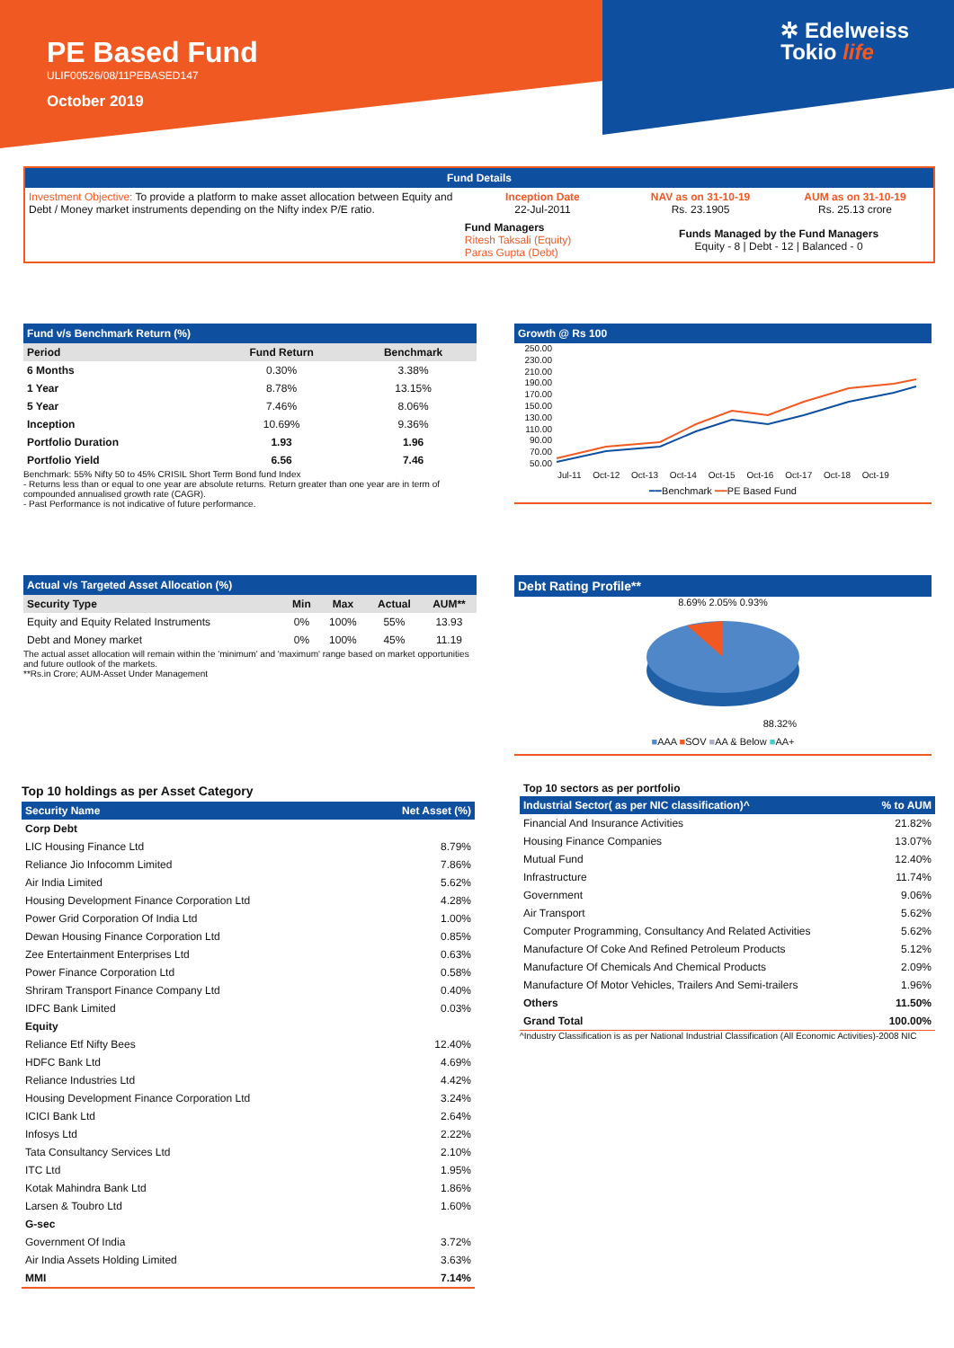PE Based Fund
ULIF00526/08/11PEBASED147
October 2019
✲ Edelweiss
Tokio life
Fund Details
| Investment Objective: To provide a platform to make asset allocation between Equity and Debt / Money market instruments depending on the Nifty index P/E ratio. | Inception Date 22-Jul-2011 | NAV as on 31-10-19 Rs. 23.1905 | AUM as on 31-10-19 Rs. 25.13 crore |
| | Fund Managers Ritesh Taksali (Equity) Paras Gupta (Debt) | Funds Managed by the Fund Managers Equity - 8 / Debt - 12 / Balanced - 0 | |
Fund v/s Benchmark Return (%)
| Period | Fund Return | Benchmark |
| --- | --- | --- |
| 6 Months | 0.30% | 3.38% |
| 1 Year | 8.78% | 13.15% |
| 5 Year | 7.46% | 8.06% |
| Inception | 10.69% | 9.36% |
| Portfolio Duration | 1.93 | 1.96 |
| Portfolio Yield | 6.56 | 7.46 |
Benchmark: 55% Nifty 50 to 45% CRISIL Short Term Bond fund Index
- Returns less than or equal to one year are absolute returns. Return greater than one year are in term of compounded annualised growth rate (CAGR).
- Past Performance is not indicative of future performance.
Growth @ Rs 100
250.00
230.00
210.00
190.00
170.00
150.00
130.00
110.00
90.00
70.00
50.00
Jul-11 Oct-12 Oct-13 Oct-14 Oct-15 Oct-16 Oct-17 Oct-18 Oct-19
━━Benchmark ━━PE Based Fund
Actual v/s Targeted Asset Allocation (%)
| Security Type | Min | Max | Actual | AUM** |
| --- | --- | --- | --- | --- |
| Equity and Equity Related Instruments | 0% | 100% | 55% | 13.93 |
| Debt and Money market | 0% | 100% | 45% | 11.19 |
The actual asset allocation will remain within the 'minimum' and 'maximum' range based on market opportunities and future outlook of the markets.
**Rs.in Crore; AUM-Asset Under Management
Debt Rating Profile**
8.69% 2.05% 0.93%
88.32%
■AAA ■SOV ■AA & Below ■AA+
Top 10 holdings as per Asset Category
| Security Name | Net Asset (%) |
| Corp Debt | |
| LIC Housing Finance Ltd | 8.79% |
| Reliance Jio Infocomm Limited | 7.86% |
| Air India Limited | 5.62% |
| Housing Development Finance Corporation Ltd | 4.28% |
| Power Grid Corporation Of India Ltd | 1.00% |
| Dewan Housing Finance Corporation Ltd | 0.85% |
| Zee Entertainment Enterprises Ltd | 0.63% |
| Power Finance Corporation Ltd | 0.58% |
| Shriram Transport Finance Company Ltd | 0.40% |
| IDFC Bank Limited | 0.03% |
| Equity | |
| Reliance Etf Nifty Bees | 12.40% |
| HDFC Bank Ltd | 4.69% |
| Reliance Industries Ltd | 4.42% |
| Housing Development Finance Corporation Ltd | 3.24% |
| ICICI Bank Ltd | 2.64% |
| Infosys Ltd | 2.22% |
| Tata Consultancy Services Ltd | 2.10% |
| ITC Ltd | 1.95% |
| Kotak Mahindra Bank Ltd | 1.86% |
| Larsen & Toubro Ltd | 1.60% |
| G-sec | |
| Government Of India | 3.72% |
| Air India Assets Holding Limited | 3.63% |
| MMI | 7.14% |
Top 10 sectors as per portfolio
| Industrial Sector( as per NIC classification)^ | % to AUM |
| Financial And Insurance Activities | 21.82% |
| Housing Finance Companies | 13.07% |
| Mutual Fund | 12.40% |
| Infrastructure | 11.74% |
| Government | 9.06% |
| Air Transport | 5.62% |
| Computer Programming, Consultancy And Related Activities | 5.62% |
| Manufacture Of Coke And Refined Petroleum Products | 5.12% |
| Manufacture Of Chemicals And Chemical Products | 2.09% |
| Manufacture Of Motor Vehicles, Trailers And Semi-trailers | 1.96% |
| Others | 11.50% |
| Grand Total | 100.00% |
^Industry Classification is as per National Industrial Classification (All Economic Activities)-2008 NIC